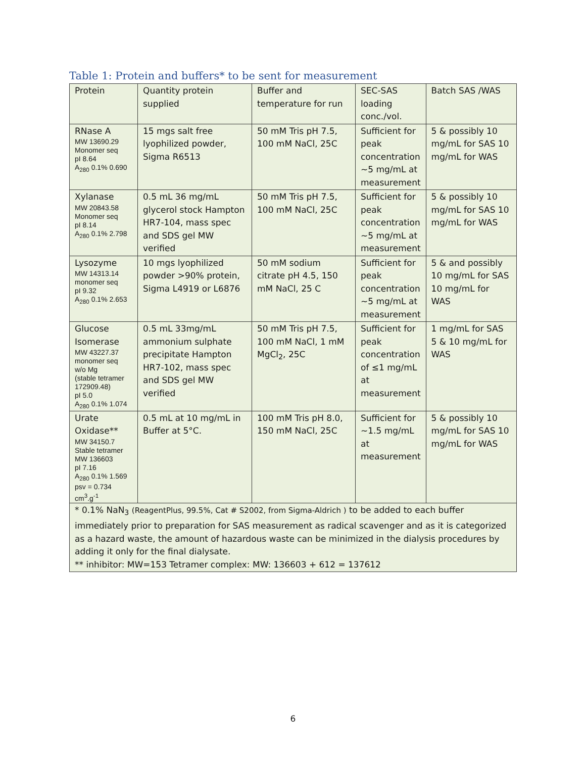Table 1: Protein and buffers* to be sent for measurement
| Protein | Quantity protein supplied | Buffer and temperature for run | SEC-SAS loading conc./vol. | Batch SAS /WAS |
| RNase A MW 13690.29 Monomer seq pI 8.64 A<sub>280</sub> 0.1% 0.690 | 15 mgs salt free lyophilized powder, Sigma R6513 | 50 mM Tris pH 7.5, 100 mM NaCl, 25C | Sufficient for peak concentration ~5 mg/mL at measurement | 5 & possibly 10 mg/mL for SAS 10 mg/mL for WAS |
| Xylanase MW 20843.58 Monomer seq pI 8.14 A<sub>280</sub> 0.1% 2.798 | 0.5 mL 36 mg/mL glycerol stock Hampton HR7-104, mass spec and SDS gel MW verified | 50 mM Tris pH 7.5, 100 mM NaCl, 25C | Sufficient for peak concentration ~5 mg/mL at measurement | 5 & possibly 10 mg/mL for SAS 10 mg/mL for WAS |
| Lysozyme MW 14313.14 monomer seq pI 9.32 A<sub>280</sub> 0.1% 2.653 | 10 mgs lyophilized powder >90% protein, Sigma L4919 or L6876 | 50 mM sodium citrate pH 4.5, 150 mM NaCl, 25 C | Sufficient for peak concentration ~5 mg/mL at measurement | 5 & and possibly 10 mg/mL for SAS 10 mg/mL for WAS |
| Glucose Isomerase MW 43227.37 monomer seq w/o Mg (stable tetramer 172909.48) pI 5.0 A<sub>280</sub> 0.1% 1.074 | 0.5 mL 33mg/mL ammonium sulphate precipitate Hampton HR7-102, mass spec and SDS gel MW verified | 50 mM Tris pH 7.5, 100 mM NaCl, 1 mM MgCl<sub>2</sub>, 25C | Sufficient for peak concentration of ≤1 mg/mL at measurement | 1 mg/mL for SAS 5 & 10 mg/mL for WAS |
| Urate Oxidase** MW 34150.7 Stable tetramer MW 136603 pI 7.16 A<sub>280</sub> 0.1% 1.569 psv = 0.734 cm<sup>3</sup>.g<sup>-1</sup> | 0.5 mL at 10 mg/mL in Buffer at 5°C. | 100 mM Tris pH 8.0, 150 mM NaCl, 25C | Sufficient for ~1.5 mg/mL at measurement | 5 & possibly 10 mg/mL for SAS 10 mg/mL for WAS |
| * 0.1% NaN<sub>3</sub> (ReagentPlus, 99.5%, Cat # S2002, from Sigma-Aldrich ) to be added to each buffer immediately prior to preparation for SAS measurement as radical scavenger and as it is categorized as a hazard waste, the amount of hazardous waste can be minimized in the dialysis procedures by adding it only for the final dialysate. ** inhibitor: MW=153 Tetramer complex: MW: 136603 + 612 = 137612 | | | | |
6